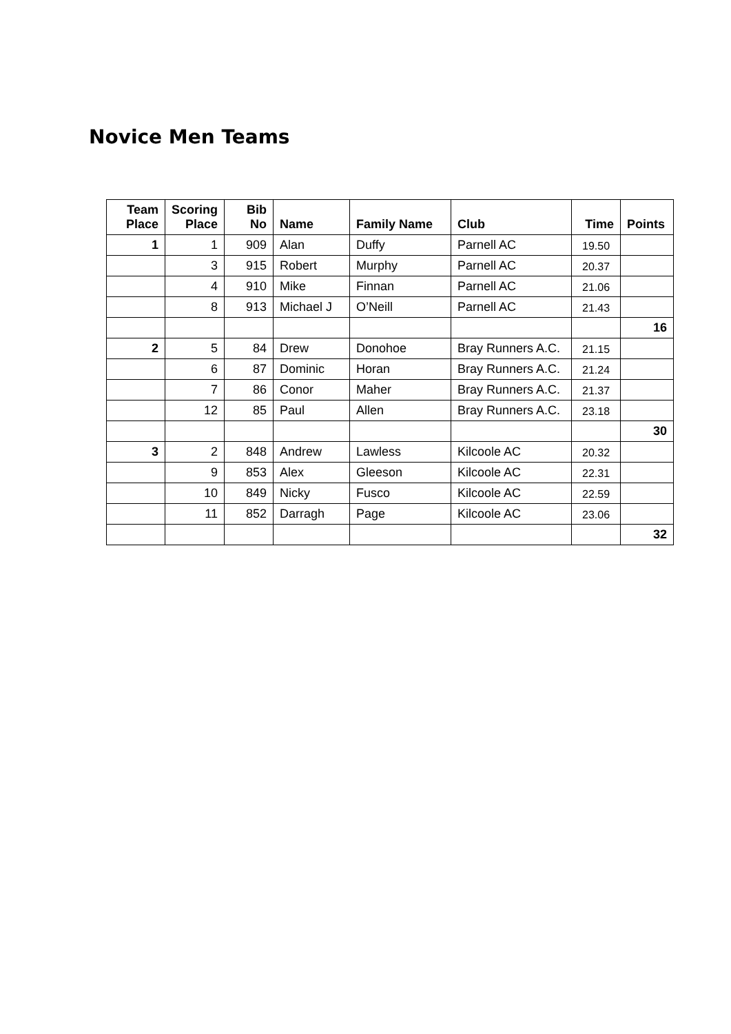Novice Men Teams
| Team Place | Scoring Place | Bib No | Name | Family Name | Club | Time | Points |
| --- | --- | --- | --- | --- | --- | --- | --- |
| 1 | 1 | 909 | Alan | Duffy | Parnell AC | 19.50 | |
| | 3 | 915 | Robert | Murphy | Parnell AC | 20.37 | |
| | 4 | 910 | Mike | Finnan | Parnell AC | 21.06 | |
| | 8 | 913 | Michael J | O’Neill | Parnell AC | 21.43 | |
| | | | | | | | 16 |
| 2 | 5 | 84 | Drew | Donohoe | Bray Runners A.C. | 21.15 | |
| | 6 | 87 | Dominic | Horan | Bray Runners A.C. | 21.24 | |
| | 7 | 86 | Conor | Maher | Bray Runners A.C. | 21.37 | |
| | 12 | 85 | Paul | Allen | Bray Runners A.C. | 23.18 | |
| | | | | | | | 30 |
| 3 | 2 | 848 | Andrew | Lawless | Kilcoole AC | 20.32 | |
| | 9 | 853 | Alex | Gleeson | Kilcoole AC | 22.31 | |
| | 10 | 849 | Nicky | Fusco | Kilcoole AC | 22.59 | |
| | 11 | 852 | Darragh | Page | Kilcoole AC | 23.06 | |
| | | | | | | | 32 |